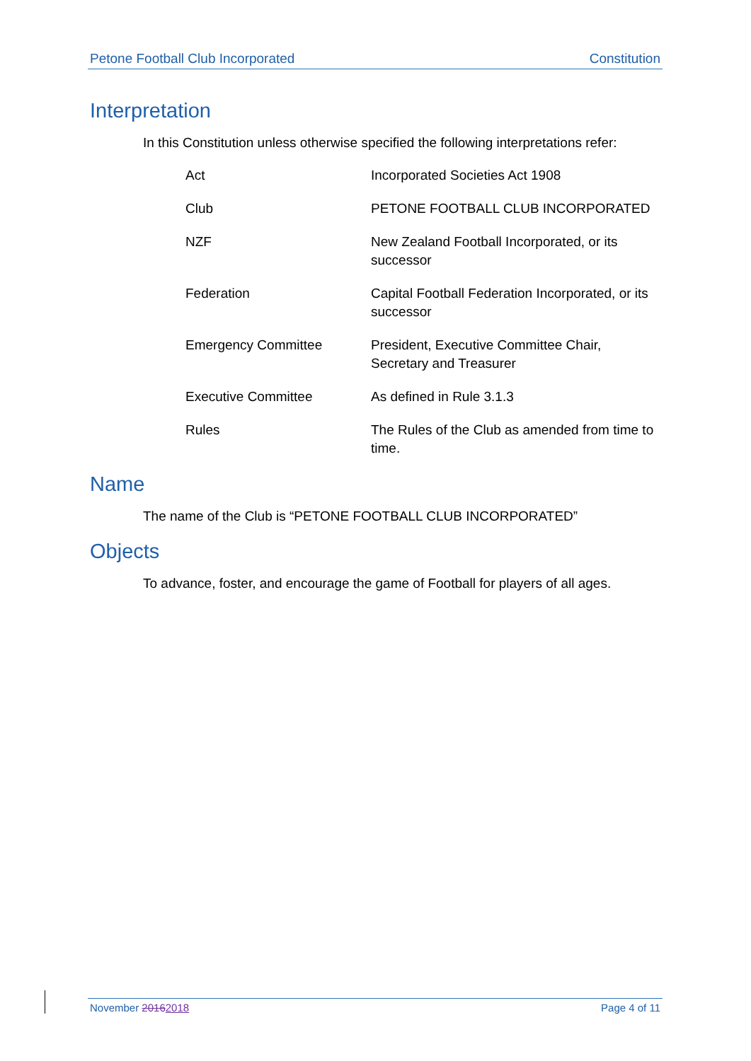Petone Football Club Incorporated Constitution
Interpretation
In this Constitution unless otherwise specified the following interpretations refer:
| Act | Incorporated Societies Act 1908 |
| Club | PETONE FOOTBALL CLUB INCORPORATED |
| NZF | New Zealand Football Incorporated, or its successor |
| Federation | Capital Football Federation Incorporated, or its successor |
| Emergency Committee | President, Executive Committee Chair, Secretary and Treasurer |
| Executive Committee | As defined in Rule 3.1.3 |
| Rules | The Rules of the Club as amended from time to time. |
Name
The name of the Club is “PETONE FOOTBALL CLUB INCORPORATED”
Objects
To advance, foster, and encourage the game of Football for players of all ages.
November 20162018 Page 4 of 11